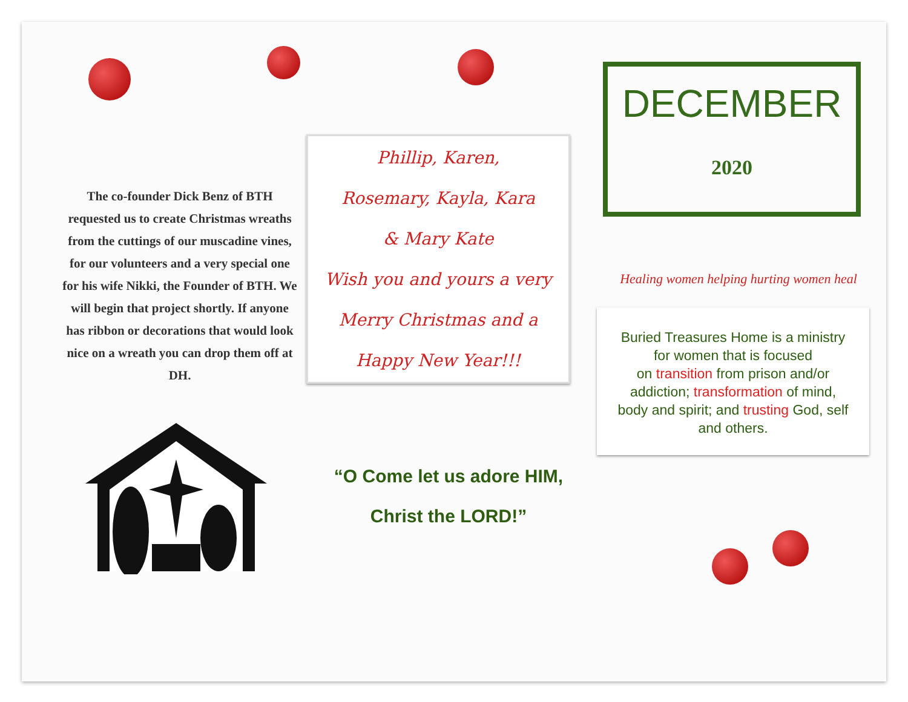The co-founder Dick Benz of BTH requested us to create Christmas wreaths from the cuttings of our muscadine vines, for our volunteers and a very special one for his wife Nikki, the Founder of BTH. We will begin that project shortly. If anyone has ribbon or decorations that would look nice on a wreath you can drop them off at DH.
Phillip, Karen,
Rosemary, Kayla, Kara
& Mary Kate
Wish you and yours a very
Merry Christmas and a
Happy New Year!!!
“O Come let us adore HIM,
Christ the LORD!”
DECEMBER
2020
Healing women helping hurting women heal
Buried Treasures Home is a ministry
for women that is focused
on transition from prison and/or
addiction; transformation of mind,
body and spirit; and trusting God, self
and others.